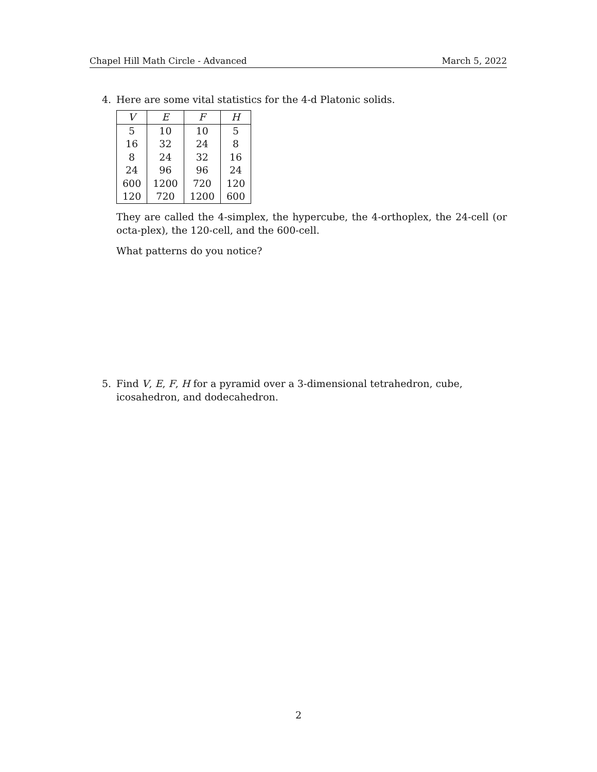Chapel Hill Math Circle - Advanced March 5, 2022
4. Here are some vital statistics for the 4-d Platonic solids.
| V | E | F | H |
| --- | --- | --- | --- |
| 5 | 10 | 10 | 5 |
| 16 | 32 | 24 | 8 |
| 8 | 24 | 32 | 16 |
| 24 | 96 | 96 | 24 |
| 600 | 1200 | 720 | 120 |
| 120 | 720 | 1200 | 600 |
They are called the 4-simplex, the hypercube, the 4-orthoplex, the 24-cell (or octa-plex), the 120-cell, and the 600-cell.
What patterns do you notice?
5. Find V, E, F, H for a pyramid over a 3-dimensional tetrahedron, cube, icosahedron, and dodecahedron.
2